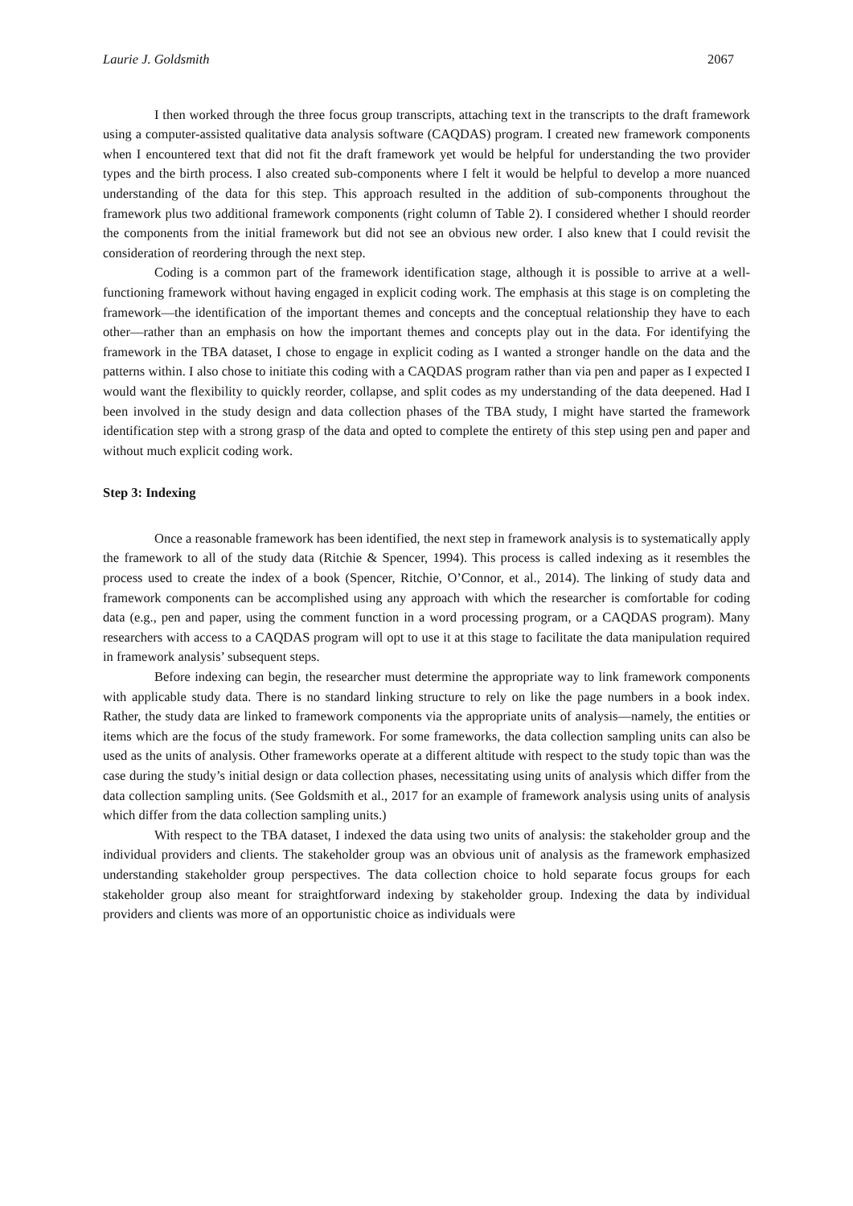Laurie J. Goldsmith 2067
I then worked through the three focus group transcripts, attaching text in the transcripts to the draft framework using a computer-assisted qualitative data analysis software (CAQDAS) program. I created new framework components when I encountered text that did not fit the draft framework yet would be helpful for understanding the two provider types and the birth process. I also created sub-components where I felt it would be helpful to develop a more nuanced understanding of the data for this step. This approach resulted in the addition of sub-components throughout the framework plus two additional framework components (right column of Table 2). I considered whether I should reorder the components from the initial framework but did not see an obvious new order. I also knew that I could revisit the consideration of reordering through the next step.
Coding is a common part of the framework identification stage, although it is possible to arrive at a well-functioning framework without having engaged in explicit coding work. The emphasis at this stage is on completing the framework—the identification of the important themes and concepts and the conceptual relationship they have to each other—rather than an emphasis on how the important themes and concepts play out in the data. For identifying the framework in the TBA dataset, I chose to engage in explicit coding as I wanted a stronger handle on the data and the patterns within. I also chose to initiate this coding with a CAQDAS program rather than via pen and paper as I expected I would want the flexibility to quickly reorder, collapse, and split codes as my understanding of the data deepened. Had I been involved in the study design and data collection phases of the TBA study, I might have started the framework identification step with a strong grasp of the data and opted to complete the entirety of this step using pen and paper and without much explicit coding work.
Step 3: Indexing
Once a reasonable framework has been identified, the next step in framework analysis is to systematically apply the framework to all of the study data (Ritchie & Spencer, 1994). This process is called indexing as it resembles the process used to create the index of a book (Spencer, Ritchie, O’Connor, et al., 2014). The linking of study data and framework components can be accomplished using any approach with which the researcher is comfortable for coding data (e.g., pen and paper, using the comment function in a word processing program, or a CAQDAS program). Many researchers with access to a CAQDAS program will opt to use it at this stage to facilitate the data manipulation required in framework analysis’ subsequent steps.
Before indexing can begin, the researcher must determine the appropriate way to link framework components with applicable study data. There is no standard linking structure to rely on like the page numbers in a book index. Rather, the study data are linked to framework components via the appropriate units of analysis—namely, the entities or items which are the focus of the study framework. For some frameworks, the data collection sampling units can also be used as the units of analysis. Other frameworks operate at a different altitude with respect to the study topic than was the case during the study’s initial design or data collection phases, necessitating using units of analysis which differ from the data collection sampling units. (See Goldsmith et al., 2017 for an example of framework analysis using units of analysis which differ from the data collection sampling units.)
With respect to the TBA dataset, I indexed the data using two units of analysis: the stakeholder group and the individual providers and clients. The stakeholder group was an obvious unit of analysis as the framework emphasized understanding stakeholder group perspectives. The data collection choice to hold separate focus groups for each stakeholder group also meant for straightforward indexing by stakeholder group. Indexing the data by individual providers and clients was more of an opportunistic choice as individuals were